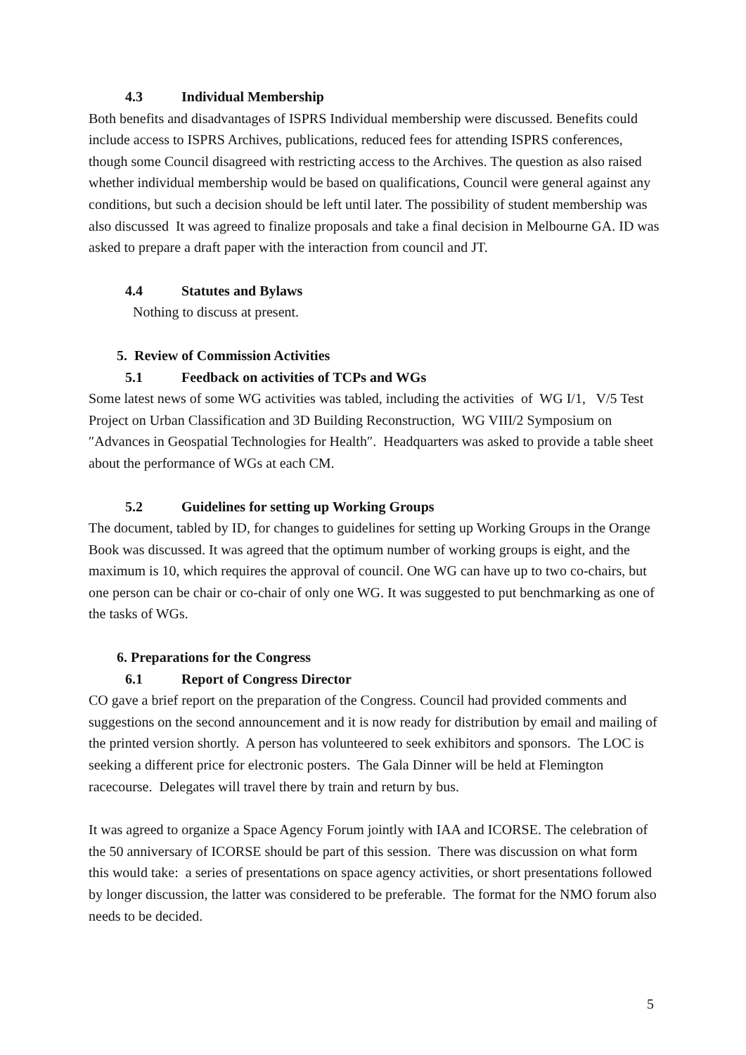4.3 Individual Membership
Both benefits and disadvantages of ISPRS Individual membership were discussed. Benefits could include access to ISPRS Archives, publications, reduced fees for attending ISPRS conferences, though some Council disagreed with restricting access to the Archives. The question as also raised whether individual membership would be based on qualifications, Council were general against any conditions, but such a decision should be left until later. The possibility of student membership was also discussed It was agreed to finalize proposals and take a final decision in Melbourne GA. ID was asked to prepare a draft paper with the interaction from council and JT.
4.4 Statutes and Bylaws
Nothing to discuss at present.
5. Review of Commission Activities
5.1 Feedback on activities of TCPs and WGs
Some latest news of some WG activities was tabled, including the activities of WG I/1, V/5 Test Project on Urban Classification and 3D Building Reconstruction, WG VIII/2 Symposium on ″Advances in Geospatial Technologies for Health″. Headquarters was asked to provide a table sheet about the performance of WGs at each CM.
5.2 Guidelines for setting up Working Groups
The document, tabled by ID, for changes to guidelines for setting up Working Groups in the Orange Book was discussed. It was agreed that the optimum number of working groups is eight, and the maximum is 10, which requires the approval of council. One WG can have up to two co-chairs, but one person can be chair or co-chair of only one WG. It was suggested to put benchmarking as one of the tasks of WGs.
6. Preparations for the Congress
6.1 Report of Congress Director
CO gave a brief report on the preparation of the Congress. Council had provided comments and suggestions on the second announcement and it is now ready for distribution by email and mailing of the printed version shortly. A person has volunteered to seek exhibitors and sponsors. The LOC is seeking a different price for electronic posters. The Gala Dinner will be held at Flemington racecourse. Delegates will travel there by train and return by bus.
It was agreed to organize a Space Agency Forum jointly with IAA and ICORSE. The celebration of the 50 anniversary of ICORSE should be part of this session. There was discussion on what form this would take: a series of presentations on space agency activities, or short presentations followed by longer discussion, the latter was considered to be preferable. The format for the NMO forum also needs to be decided.
5